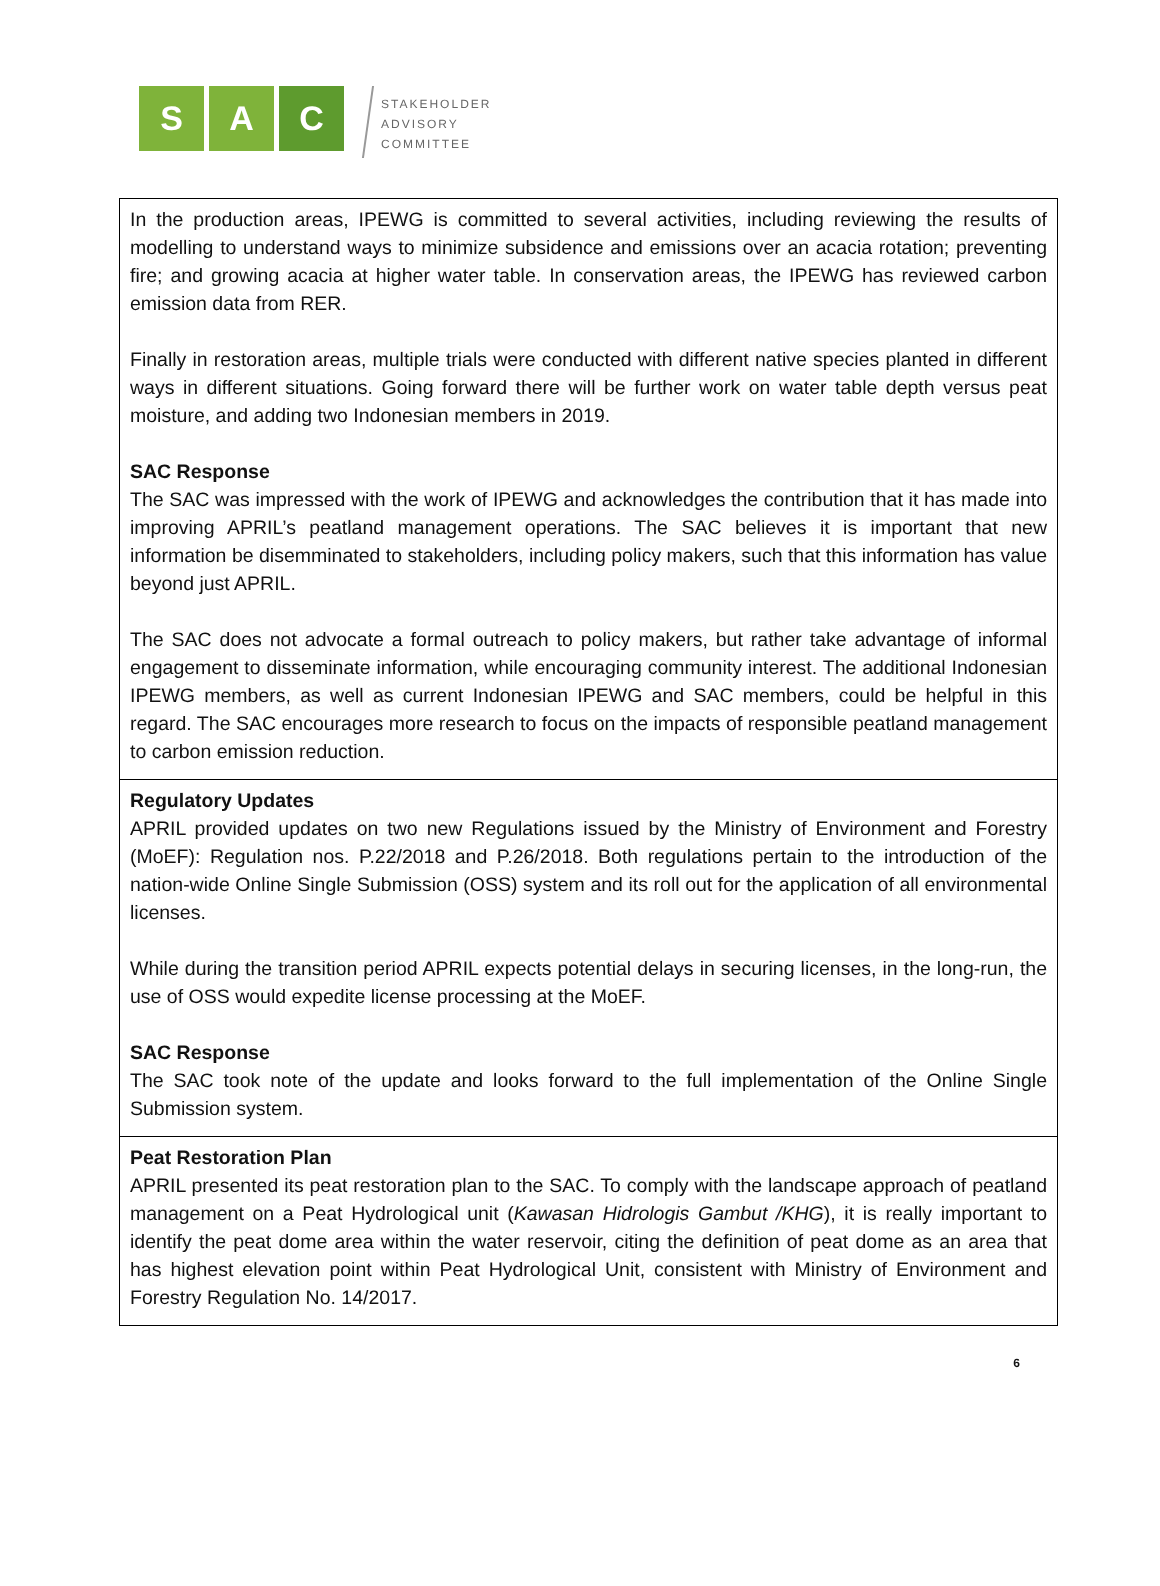S A C
STAKEHOLDER
ADVISORY
COMMITTEE
| In the production areas, IPEWG is committed to several activities, including reviewing the results of modelling to understand ways to minimize subsidence and emissions over an acacia rotation; preventing fire; and growing acacia at higher water table. In conservation areas, the IPEWG has reviewed carbon emission data from RER. Finally in restoration areas, multiple trials were conducted with different native species planted in different ways in different situations. Going forward there will be further work on water table depth versus peat moisture, and adding two Indonesian members in 2019. SAC Response The SAC was impressed with the work of IPEWG and acknowledges the contribution that it has made into improving APRIL’s peatland management operations. The SAC believes it is important that new information be disemminated to stakeholders, including policy makers, such that this information has value beyond just APRIL. The SAC does not advocate a formal outreach to policy makers, but rather take advantage of informal engagement to disseminate information, while encouraging community interest. The additional Indonesian IPEWG members, as well as current Indonesian IPEWG and SAC members, could be helpful in this regard. The SAC encourages more research to focus on the impacts of responsible peatland management to carbon emission reduction. |
| Regulatory Updates APRIL provided updates on two new Regulations issued by the Ministry of Environment and Forestry (MoEF): Regulation nos. P.22/2018 and P.26/2018. Both regulations pertain to the introduction of the nation-wide Online Single Submission (OSS) system and its roll out for the application of all environmental licenses. While during the transition period APRIL expects potential delays in securing licenses, in the long-run, the use of OSS would expedite license processing at the MoEF. SAC Response The SAC took note of the update and looks forward to the full implementation of the Online Single Submission system. |
| Peat Restoration Plan APRIL presented its peat restoration plan to the SAC. To comply with the landscape approach of peatland management on a Peat Hydrological unit ( Kawasan Hidrologis Gambut /KHG ), it is really important to identify the peat dome area within the water reservoir, citing the definition of peat dome as an area that has highest elevation point within Peat Hydrological Unit, consistent with Ministry of Environment and Forestry Regulation No. 14/2017. |
6